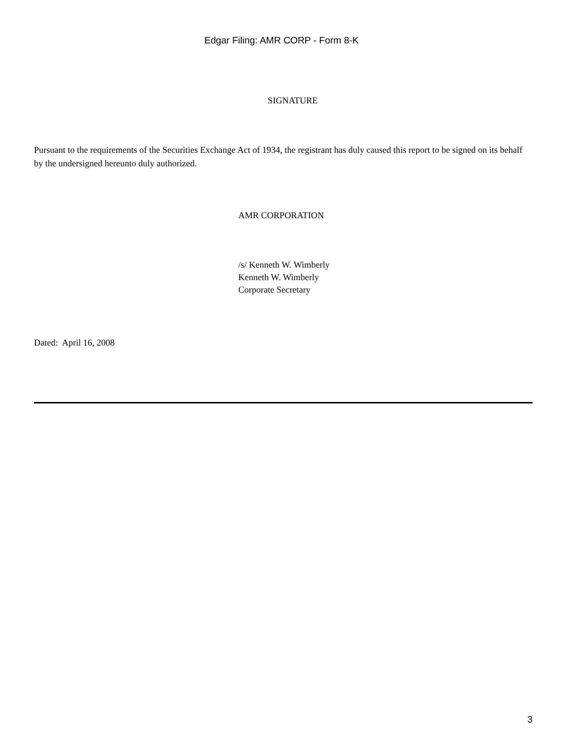Edgar Filing: AMR CORP - Form 8-K
SIGNATURE
Pursuant to the requirements of the Securities Exchange Act of 1934, the registrant has duly caused this report to be signed on its behalf by the undersigned hereunto duly authorized.
AMR CORPORATION
/s/ Kenneth W. Wimberly
Kenneth W. Wimberly
Corporate Secretary
Dated: April 16, 2008
3